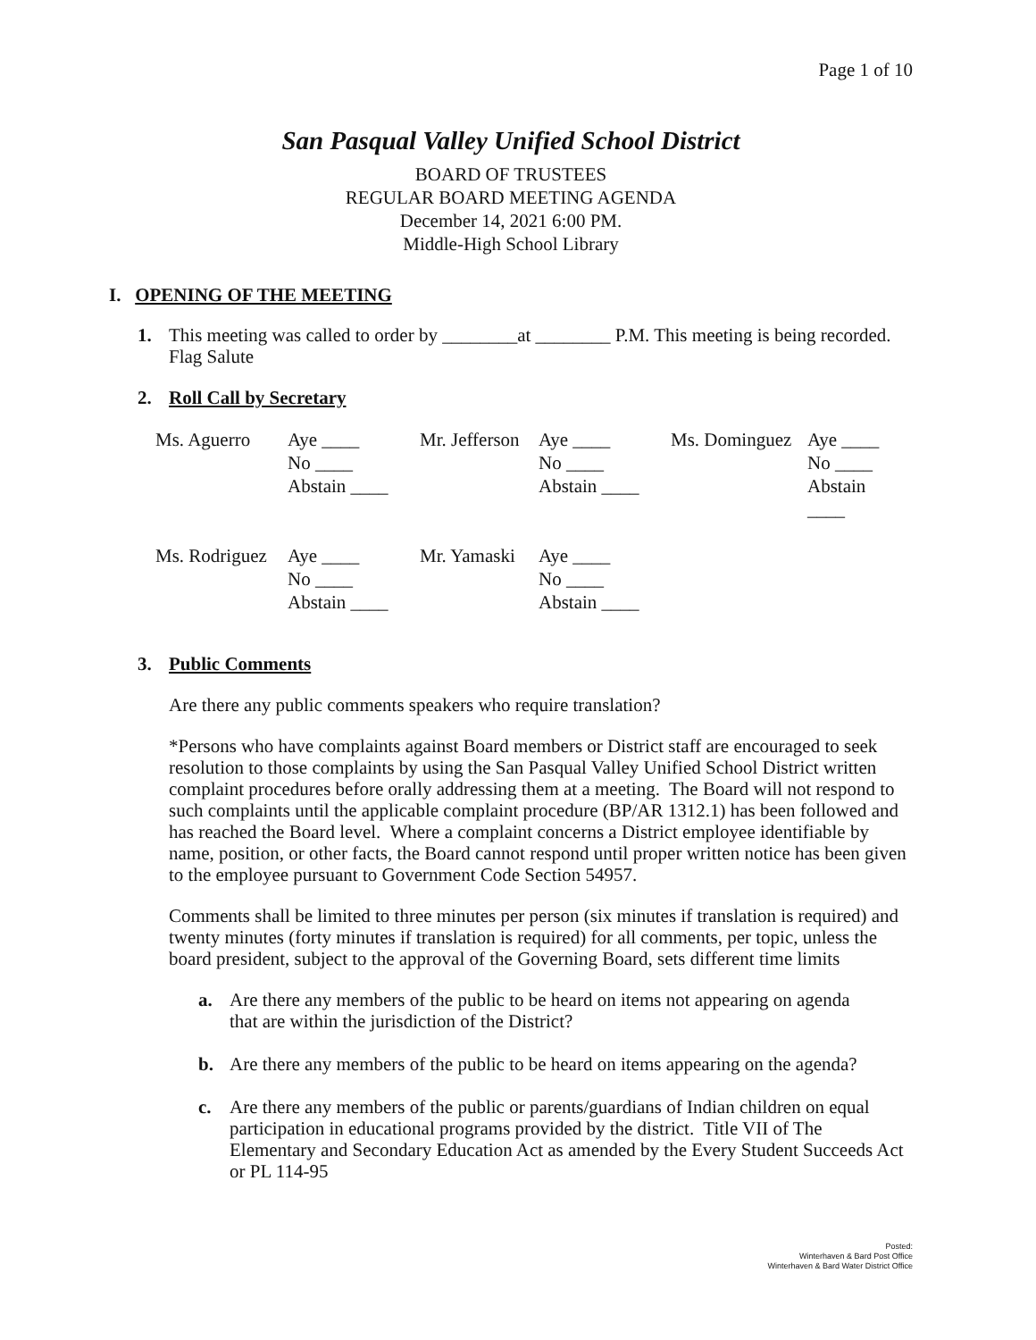Page 1 of 10
San Pasqual Valley Unified School District
BOARD OF TRUSTEES
REGULAR BOARD MEETING AGENDA
December 14, 2021 6:00 PM.
Middle-High School Library
I. OPENING OF THE MEETING
1.
This meeting was called to order by ________at ________ P.M. This meeting is being recorded. Flag Salute
2.
Roll Call by Secretary
| Ms. Aguerro | Aye ____ No ____ Abstain ____ | Mr. Jefferson | Aye ____ No ____ Abstain ____ | Ms. Dominguez | Aye ____ No ____ Abstain ____ |
| Ms. Rodriguez | Aye ____ No ____ Abstain ____ | Mr. Yamaski | Aye ____ No ____ Abstain ____ | | |
3.
Public Comments
Are there any public comments speakers who require translation?
*Persons who have complaints against Board members or District staff are encouraged to seek resolution to those complaints by using the San Pasqual Valley Unified School District written complaint procedures before orally addressing them at a meeting. The Board will not respond to such complaints until the applicable complaint procedure (BP/AR 1312.1) has been followed and has reached the Board level. Where a complaint concerns a District employee identifiable by name, position, or other facts, the Board cannot respond until proper written notice has been given to the employee pursuant to Government Code Section 54957.
Comments shall be limited to three minutes per person (six minutes if translation is required) and twenty minutes (forty minutes if translation is required) for all comments, per topic, unless the board president, subject to the approval of the Governing Board, sets different time limits
a. Are there any members of the public to be heard on items not appearing on agenda
that are within the jurisdiction of the District?
b. Are there any members of the public to be heard on items appearing on the agenda?
c. Are there any members of the public or parents/guardians of Indian children on equal participation in educational programs provided by the district. Title VII of The Elementary and Secondary Education Act as amended by the Every Student Succeeds Act or PL 114-95
Posted:
Winterhaven & Bard Post Office
Winterhaven & Bard Water District Office